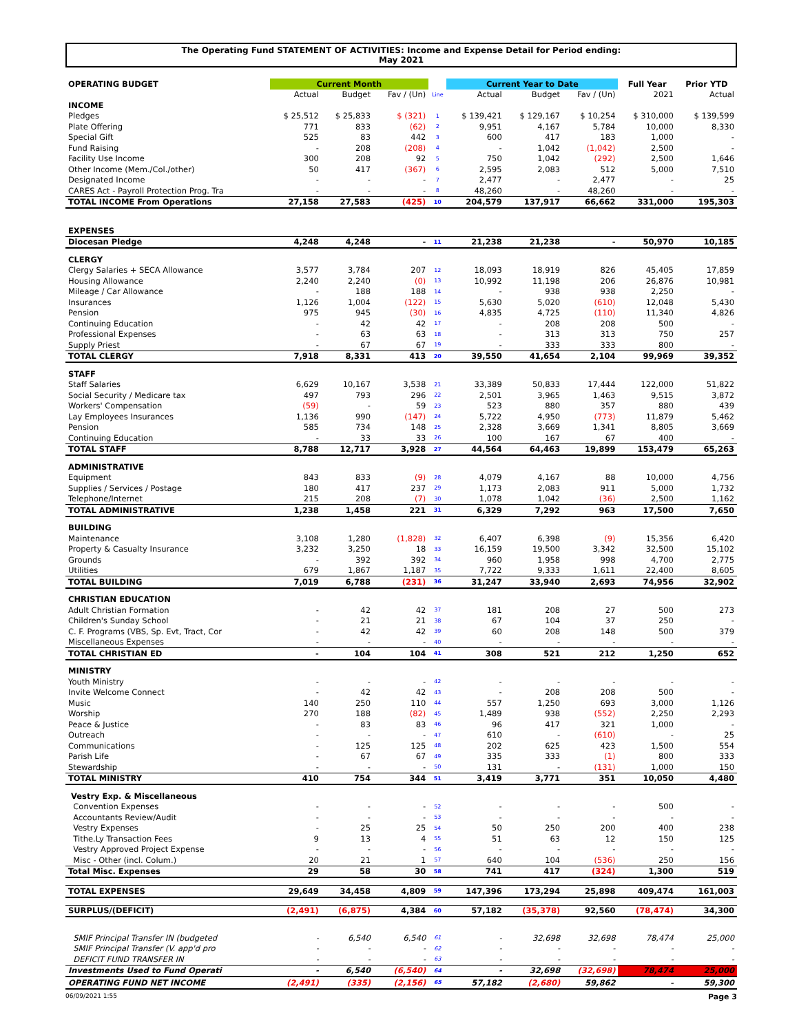The Operating Fund STATEMENT OF ACTIVITIES: Income and Expense Detail for Period ending:
May 2021
| OPERATING BUDGET | Current Month | | | | Current Year to Date | | | Full Year | Prior YTD |
| --- | --- | --- | --- | --- | --- | --- | --- | --- | --- |
| | Actual | Budget | Fav / (Un) | Line | Actual | Budget | Fav / (Un) | 2021 | Actual |
| INCOME | | | | | | | | | |
| Pledges | $ 25,512 | $ 25,833 | $ (321) | 1 | $ 139,421 | $ 129,167 | $ 10,254 | $ 310,000 | $ 139,599 |
| Plate Offering | 771 | 833 | (62) | 2 | 9,951 | 4,167 | 5,784 | 10,000 | 8,330 |
| Special Gift | 525 | 83 | 442 | 3 | 600 | 417 | 183 | 1,000 | - |
| Fund Raising | - | 208 | (208) | 4 | - | 1,042 | (1,042) | 2,500 | - |
| Facility Use Income | 300 | 208 | 92 | 5 | 750 | 1,042 | (292) | 2,500 | 1,646 |
| Other Income (Mem./Col./other) | 50 | 417 | (367) | 6 | 2,595 | 2,083 | 512 | 5,000 | 7,510 |
| Designated Income | - | - | - | 7 | 2,477 | - | 2,477 | - | 25 |
| CARES Act - Payroll Protection Prog. Tra | - | - | - | 8 | 48,260 | - | 48,260 | - | - |
| TOTAL INCOME From Operations | 27,158 | 27,583 | (425) | 10 | 204,579 | 137,917 | 66,662 | 331,000 | 195,303 |
| EXPENSES | | | | | | | | | |
| Diocesan Pledge | 4,248 | 4,248 | - | 11 | 21,238 | 21,238 | - | 50,970 | 10,185 |
| CLERGY | | | | | | | | | |
| Clergy Salaries + SECA Allowance | 3,577 | 3,784 | 207 | 12 | 18,093 | 18,919 | 826 | 45,405 | 17,859 |
| Housing Allowance | 2,240 | 2,240 | (0) | 13 | 10,992 | 11,198 | 206 | 26,876 | 10,981 |
| Mileage / Car Allowance | - | 188 | 188 | 14 | - | 938 | 938 | 2,250 | - |
| Insurances | 1,126 | 1,004 | (122) | 15 | 5,630 | 5,020 | (610) | 12,048 | 5,430 |
| Pension | 975 | 945 | (30) | 16 | 4,835 | 4,725 | (110) | 11,340 | 4,826 |
| Continuing Education | - | 42 | 42 | 17 | - | 208 | 208 | 500 | - |
| Professional Expenses | - | 63 | 63 | 18 | - | 313 | 313 | 750 | 257 |
| Supply Priest | - | 67 | 67 | 19 | - | 333 | 333 | 800 | - |
| TOTAL CLERGY | 7,918 | 8,331 | 413 | 20 | 39,550 | 41,654 | 2,104 | 99,969 | 39,352 |
| STAFF | | | | | | | | | |
| Staff Salaries | 6,629 | 10,167 | 3,538 | 21 | 33,389 | 50,833 | 17,444 | 122,000 | 51,822 |
| Social Security / Medicare tax | 497 | 793 | 296 | 22 | 2,501 | 3,965 | 1,463 | 9,515 | 3,872 |
| Workers' Compensation | (59) | - | 59 | 23 | 523 | 880 | 357 | 880 | 439 |
| Lay Employees Insurances | 1,136 | 990 | (147) | 24 | 5,722 | 4,950 | (773) | 11,879 | 5,462 |
| Pension | 585 | 734 | 148 | 25 | 2,328 | 3,669 | 1,341 | 8,805 | 3,669 |
| Continuing Education | - | 33 | 33 | 26 | 100 | 167 | 67 | 400 | - |
| TOTAL STAFF | 8,788 | 12,717 | 3,928 | 27 | 44,564 | 64,463 | 19,899 | 153,479 | 65,263 |
| ADMINISTRATIVE | | | | | | | | | |
| Equipment | 843 | 833 | (9) | 28 | 4,079 | 4,167 | 88 | 10,000 | 4,756 |
| Supplies / Services / Postage | 180 | 417 | 237 | 29 | 1,173 | 2,083 | 911 | 5,000 | 1,732 |
| Telephone/Internet | 215 | 208 | (7) | 30 | 1,078 | 1,042 | (36) | 2,500 | 1,162 |
| TOTAL ADMINISTRATIVE | 1,238 | 1,458 | 221 | 31 | 6,329 | 7,292 | 963 | 17,500 | 7,650 |
| BUILDING | | | | | | | | | |
| Maintenance | 3,108 | 1,280 | (1,828) | 32 | 6,407 | 6,398 | (9) | 15,356 | 6,420 |
| Property & Casualty Insurance | 3,232 | 3,250 | 18 | 33 | 16,159 | 19,500 | 3,342 | 32,500 | 15,102 |
| Grounds | - | 392 | 392 | 34 | 960 | 1,958 | 998 | 4,700 | 2,775 |
| Utilities | 679 | 1,867 | 1,187 | 35 | 7,722 | 9,333 | 1,611 | 22,400 | 8,605 |
| TOTAL BUILDING | 7,019 | 6,788 | (231) | 36 | 31,247 | 33,940 | 2,693 | 74,956 | 32,902 |
| CHRISTIAN EDUCATION | | | | | | | | | |
| Adult Christian Formation | - | 42 | 42 | 37 | 181 | 208 | 27 | 500 | 273 |
| Children's Sunday School | - | 21 | 21 | 38 | 67 | 104 | 37 | 250 | - |
| C. F. Programs (VBS, Sp. Evt, Tract, Cor | - | 42 | 42 | 39 | 60 | 208 | 148 | 500 | 379 |
| Miscellaneous Expenses | - | - | - | 40 | - | - | - | - | - |
| TOTAL CHRISTIAN ED | - | 104 | 104 | 41 | 308 | 521 | 212 | 1,250 | 652 |
| MINISTRY | | | | | | | | | |
| Youth Ministry | - | - | - | 42 | - | - | - | - | - |
| Invite Welcome Connect | - | 42 | 42 | 43 | - | 208 | 208 | 500 | - |
| Music | 140 | 250 | 110 | 44 | 557 | 1,250 | 693 | 3,000 | 1,126 |
| Worship | 270 | 188 | (82) | 45 | 1,489 | 938 | (552) | 2,250 | 2,293 |
| Peace & Justice | - | 83 | 83 | 46 | 96 | 417 | 321 | 1,000 | - |
| Outreach | - | - | - | 47 | 610 | - | (610) | - | 25 |
| Communications | - | 125 | 125 | 48 | 202 | 625 | 423 | 1,500 | 554 |
| Parish Life | - | 67 | 67 | 49 | 335 | 333 | (1) | 800 | 333 |
| Stewardship | - | - | - | 50 | 131 | - | (131) | 1,000 | 150 |
| TOTAL MINISTRY | 410 | 754 | 344 | 51 | 3,419 | 3,771 | 351 | 10,050 | 4,480 |
| Vestry Exp. & Miscellaneous | | | | | | | | | |
| Convention Expenses | - | - | - | 52 | - | - | - | 500 | - |
| Accountants Review/Audit | - | - | - | 53 | - | - | - | - | - |
| Vestry Expenses | - | 25 | 25 | 54 | 50 | 250 | 200 | 400 | 238 |
| Tithe.Ly Transaction Fees | 9 | 13 | 4 | 55 | 51 | 63 | 12 | 150 | 125 |
| Vestry Approved Project Expense | - | - | - | 56 | - | - | - | - | - |
| Misc - Other (incl. Colum.) | 20 | 21 | 1 | 57 | 640 | 104 | (536) | 250 | 156 |
| Total Misc. Expenses | 29 | 58 | 30 | 58 | 741 | 417 | (324) | 1,300 | 519 |
| TOTAL EXPENSES | 29,649 | 34,458 | 4,809 | 59 | 147,396 | 173,294 | 25,898 | 409,474 | 161,003 |
| SURPLUS/(DEFICIT) | (2,491) | (6,875) | 4,384 | 60 | 57,182 | (35,378) | 92,560 | (78,474) | 34,300 |
| SMIF Principal Transfer IN (budgeted | - | 6,540 | 6,540 | 61 | - | 32,698 | 32,698 | 78,474 | 25,000 |
| SMIF Principal Transfer (V. app'd pro | - | - | - | 62 | - | - | - | - | - |
| DEFICIT FUND TRANSFER IN | - | - | - | 63 | - | - | - | - | - |
| Investments Used to Fund Operati | - | 6,540 | (6,540) | 64 | - | 32,698 | (32,698) | 78,474 | 25,000 |
| OPERATING FUND NET INCOME | (2,491) | (335) | (2,156) | 65 | 57,182 | (2,680) | 59,862 | - | 59,300 |
06/09/2021 1:55 Page 3